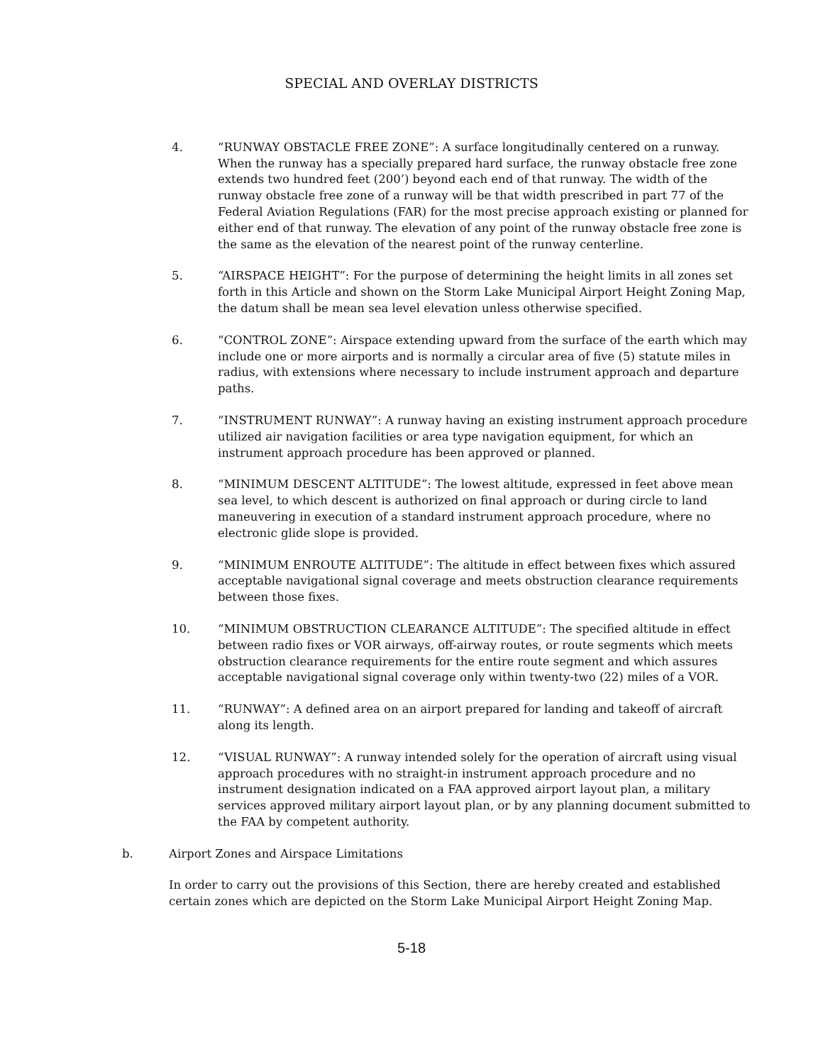SPECIAL AND OVERLAY DISTRICTS
4. “RUNWAY OBSTACLE FREE ZONE”: A surface longitudinally centered on a runway. When the runway has a specially prepared hard surface, the runway obstacle free zone extends two hundred feet (200’) beyond each end of that runway. The width of the runway obstacle free zone of a runway will be that width prescribed in part 77 of the Federal Aviation Regulations (FAR) for the most precise approach existing or planned for either end of that runway. The elevation of any point of the runway obstacle free zone is the same as the elevation of the nearest point of the runway centerline.
5. “AIRSPACE HEIGHT”: For the purpose of determining the height limits in all zones set forth in this Article and shown on the Storm Lake Municipal Airport Height Zoning Map, the datum shall be mean sea level elevation unless otherwise specified.
6. “CONTROL ZONE”: Airspace extending upward from the surface of the earth which may include one or more airports and is normally a circular area of five (5) statute miles in radius, with extensions where necessary to include instrument approach and departure paths.
7. “INSTRUMENT RUNWAY”: A runway having an existing instrument approach procedure utilized air navigation facilities or area type navigation equipment, for which an instrument approach procedure has been approved or planned.
8. “MINIMUM DESCENT ALTITUDE”: The lowest altitude, expressed in feet above mean sea level, to which descent is authorized on final approach or during circle to land maneuvering in execution of a standard instrument approach procedure, where no electronic glide slope is provided.
9. “MINIMUM ENROUTE ALTITUDE”: The altitude in effect between fixes which assured acceptable navigational signal coverage and meets obstruction clearance requirements between those fixes.
10. “MINIMUM OBSTRUCTION CLEARANCE ALTITUDE”: The specified altitude in effect between radio fixes or VOR airways, off-airway routes, or route segments which meets obstruction clearance requirements for the entire route segment and which assures acceptable navigational signal coverage only within twenty-two (22) miles of a VOR.
11. “RUNWAY”: A defined area on an airport prepared for landing and takeoff of aircraft along its length.
12. “VISUAL RUNWAY”: A runway intended solely for the operation of aircraft using visual approach procedures with no straight-in instrument approach procedure and no instrument designation indicated on a FAA approved airport layout plan, a military services approved military airport layout plan, or by any planning document submitted to the FAA by competent authority.
b. Airport Zones and Airspace Limitations
In order to carry out the provisions of this Section, there are hereby created and established certain zones which are depicted on the Storm Lake Municipal Airport Height Zoning Map.
5-18